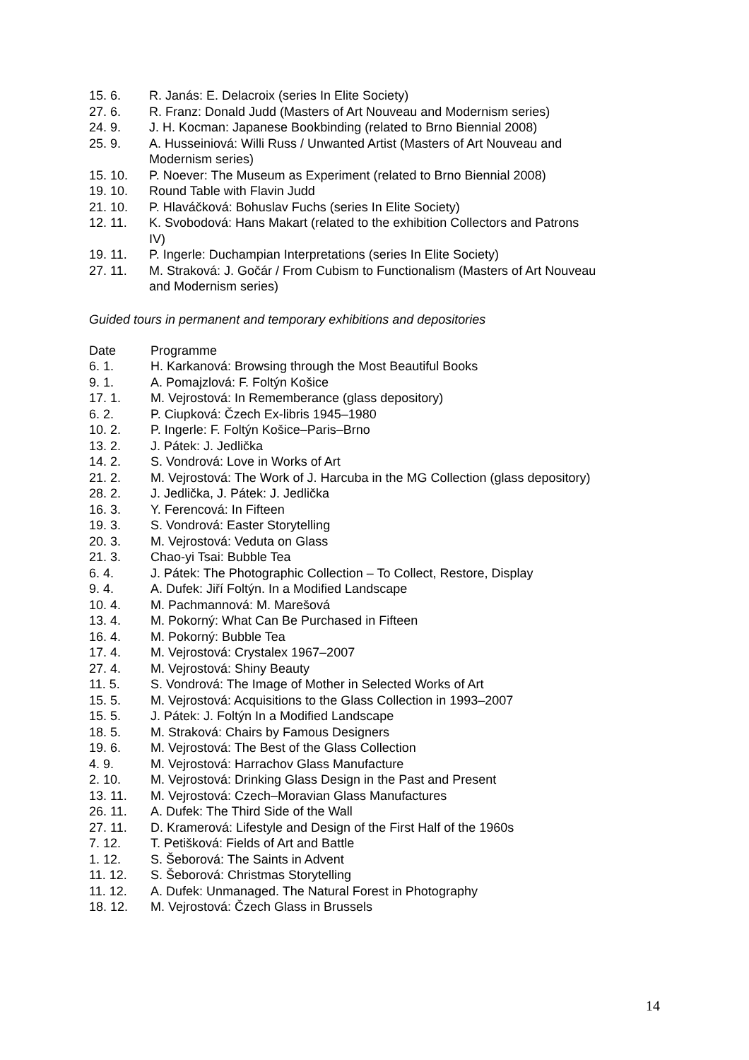| 15. 6. | R. Janás: E. Delacroix (series In Elite Society) |
| 27. 6. | R. Franz: Donald Judd (Masters of Art Nouveau and Modernism series) |
| 24. 9. | J. H. Kocman: Japanese Bookbinding (related to Brno Biennial 2008) |
| 25. 9. | A. Husseiniová: Willi Russ / Unwanted Artist (Masters of Art Nouveau and Modernism series) |
| 15. 10. | P. Noever: The Museum as Experiment (related to Brno Biennial 2008) |
| 19. 10. | Round Table with Flavin Judd |
| 21. 10. | P. Hlaváčková: Bohuslav Fuchs (series In Elite Society) |
| 12. 11. | K. Svobodová: Hans Makart (related to the exhibition Collectors and Patrons IV) |
| 19. 11. | P. Ingerle: Duchampian Interpretations (series In Elite Society) |
| 27. 11. | M. Straková: J. Gočár / From Cubism to Functionalism (Masters of Art Nouveau and Modernism series) |
Guided tours in permanent and temporary exhibitions and depositories
| Date | Programme |
| --- | --- |
| 6. 1. | H. Karkanová: Browsing through the Most Beautiful Books |
| 9. 1. | A. Pomajzlová: F. Foltýn Košice |
| 17. 1. | M. Vejrostová: In Rememberance (glass depository) |
| 6. 2. | P. Ciupková: Čzech Ex-libris 1945–1980 |
| 10. 2. | P. Ingerle: F. Foltýn Košice–Paris–Brno |
| 13. 2. | J. Pátek: J. Jedlička |
| 14. 2. | S. Vondrová: Love in Works of Art |
| 21. 2. | M. Vejrostová: The Work of J. Harcuba in the MG Collection (glass depository) |
| 28. 2. | J. Jedlička, J. Pátek: J. Jedlička |
| 16. 3. | Y. Ferencová: In Fifteen |
| 19. 3. | S. Vondrová: Easter Storytelling |
| 20. 3. | M. Vejrostová: Veduta on Glass |
| 21. 3. | Chao-yi Tsai: Bubble Tea |
| 6. 4. | J. Pátek: The Photographic Collection – To Collect, Restore, Display |
| 9. 4. | A. Dufek: Jiří Foltýn. In a Modified Landscape |
| 10. 4. | M. Pachmannová: M. Marešová |
| 13. 4. | M. Pokorný: What Can Be Purchased in Fifteen |
| 16. 4. | M. Pokorný: Bubble Tea |
| 17. 4. | M. Vejrostová: Crystalex 1967–2007 |
| 27. 4. | M. Vejrostová: Shiny Beauty |
| 11. 5. | S. Vondrová: The Image of Mother in Selected Works of Art |
| 15. 5. | M. Vejrostová: Acquisitions to the Glass Collection in 1993–2007 |
| 15. 5. | J. Pátek: J. Foltýn In a Modified Landscape |
| 18. 5. | M. Straková: Chairs by Famous Designers |
| 19. 6. | M. Vejrostová: The Best of the Glass Collection |
| 4. 9. | M. Vejrostová: Harrachov Glass Manufacture |
| 2. 10. | M. Vejrostová: Drinking Glass Design in the Past and Present |
| 13. 11. | M. Vejrostová: Czech–Moravian Glass Manufactures |
| 26. 11. | A. Dufek: The Third Side of the Wall |
| 27. 11. | D. Kramerová: Lifestyle and Design of the First Half of the 1960s |
| 7. 12. | T. Petišková: Fields of Art and Battle |
| 1. 12. | S. Šeborová: The Saints in Advent |
| 11. 12. | S. Šeborová: Christmas Storytelling |
| 11. 12. | A. Dufek: Unmanaged. The Natural Forest in Photography |
| 18. 12. | M. Vejrostová: Čzech Glass in Brussels |
14